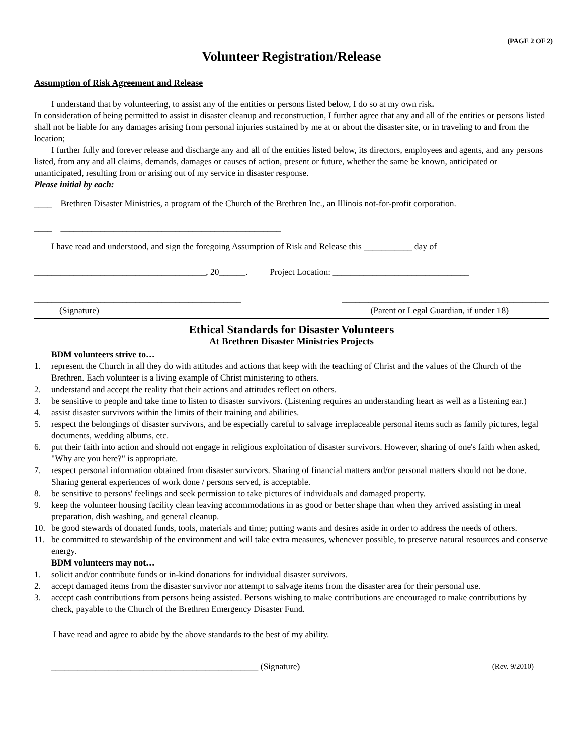(PAGE 2 OF 2)
Volunteer Registration/Release
Assumption of Risk Agreement and Release
I understand that by volunteering, to assist any of the entities or persons listed below, I do so at my own risk.
In consideration of being permitted to assist in disaster cleanup and reconstruction, I further agree that any and all of the entities or persons listed shall not be liable for any damages arising from personal injuries sustained by me at or about the disaster site, or in traveling to and from the location;
I further fully and forever release and discharge any and all of the entities listed below, its directors, employees and agents, and any persons listed, from any and all claims, demands, damages or causes of action, present or future, whether the same be known, anticipated or unanticipated, resulting from or arising out of my service in disaster response.
Please initial by each:
____ Brethren Disaster Ministries, a program of the Church of the Brethren Inc., an Illinois not-for-profit corporation.
____ __________________________________________________
I have read and understood, and sign the foregoing Assumption of Risk and Release this ___________ day of
_______________________________________, 20______. Project Location: _______________________________
_______________________________________________ _______________________________________________
(Signature) (Parent or Legal Guardian, if under 18)
Ethical Standards for Disaster Volunteers
At Brethren Disaster Ministries Projects
BDM volunteers strive to…
1. represent the Church in all they do with attitudes and actions that keep with the teaching of Christ and the values of the Church of the Brethren. Each volunteer is a living example of Christ ministering to others.
2. understand and accept the reality that their actions and attitudes reflect on others.
3. be sensitive to people and take time to listen to disaster survivors. (Listening requires an understanding heart as well as a listening ear.)
4. assist disaster survivors within the limits of their training and abilities.
5. respect the belongings of disaster survivors, and be especially careful to salvage irreplaceable personal items such as family pictures, legal documents, wedding albums, etc.
6. put their faith into action and should not engage in religious exploitation of disaster survivors. However, sharing of one's faith when asked, "Why are you here?" is appropriate.
7. respect personal information obtained from disaster survivors. Sharing of financial matters and/or personal matters should not be done. Sharing general experiences of work done / persons served, is acceptable.
8. be sensitive to persons' feelings and seek permission to take pictures of individuals and damaged property.
9. keep the volunteer housing facility clean leaving accommodations in as good or better shape than when they arrived assisting in meal preparation, dish washing, and general cleanup.
10. be good stewards of donated funds, tools, materials and time; putting wants and desires aside in order to address the needs of others.
11. be committed to stewardship of the environment and will take extra measures, whenever possible, to preserve natural resources and conserve energy.
BDM volunteers may not…
1. solicit and/or contribute funds or in-kind donations for individual disaster survivors.
2. accept damaged items from the disaster survivor nor attempt to salvage items from the disaster area for their personal use.
3. accept cash contributions from persons being assisted. Persons wishing to make contributions are encouraged to make contributions by check, payable to the Church of the Brethren Emergency Disaster Fund.
I have read and agree to abide by the above standards to the best of my ability.
_______________________________________________ (Signature) (Rev. 9/2010)